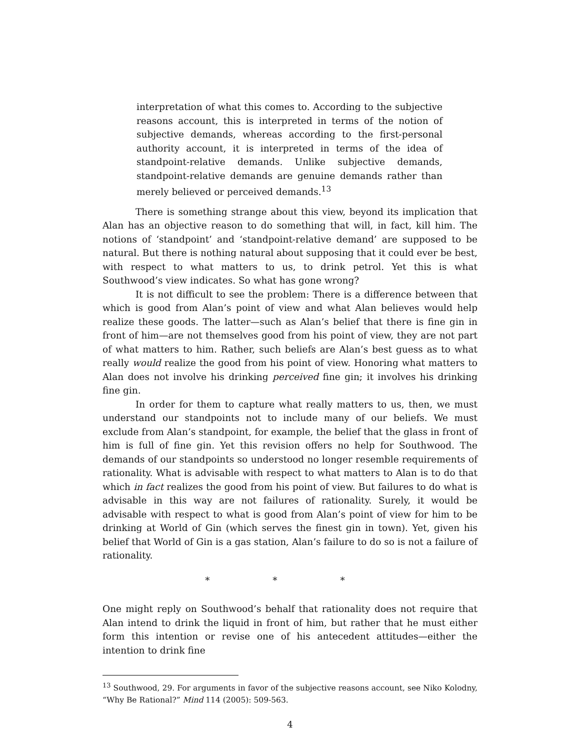interpretation of what this comes to. According to the subjective reasons account, this is interpreted in terms of the notion of subjective demands, whereas according to the first-personal authority account, it is interpreted in terms of the idea of standpoint-relative demands. Unlike subjective demands, standpoint-relative demands are genuine demands rather than merely believed or perceived demands.<sup>13</sup>
There is something strange about this view, beyond its implication that Alan has an objective reason to do something that will, in fact, kill him. The notions of ‘standpoint’ and ‘standpoint-relative demand’ are supposed to be natural. But there is nothing natural about supposing that it could ever be best, with respect to what matters to us, to drink petrol. Yet this is what Southwood’s view indicates. So what has gone wrong?
It is not difficult to see the problem: There is a difference between that which is good from Alan’s point of view and what Alan believes would help realize these goods. The latter—such as Alan’s belief that there is fine gin in front of him—are not themselves good from his point of view, they are not part of what matters to him. Rather, such beliefs are Alan’s best guess as to what really would realize the good from his point of view. Honoring what matters to Alan does not involve his drinking perceived fine gin; it involves his drinking fine gin.
In order for them to capture what really matters to us, then, we must understand our standpoints not to include many of our beliefs. We must exclude from Alan’s standpoint, for example, the belief that the glass in front of him is full of fine gin. Yet this revision offers no help for Southwood. The demands of our standpoints so understood no longer resemble requirements of rationality. What is advisable with respect to what matters to Alan is to do that which in fact realizes the good from his point of view. But failures to do what is advisable in this way are not failures of rationality. Surely, it would be advisable with respect to what is good from Alan’s point of view for him to be drinking at World of Gin (which serves the finest gin in town). Yet, given his belief that World of Gin is a gas station, Alan’s failure to do so is not a failure of rationality.
* * *
One might reply on Southwood’s behalf that rationality does not require that Alan intend to drink the liquid in front of him, but rather that he must either form this intention or revise one of his antecedent attitudes—either the intention to drink fine
<sup>13</sup> Southwood, 29. For arguments in favor of the subjective reasons account, see Niko Kolodny, “Why Be Rational?” Mind 114 (2005): 509-563.
4